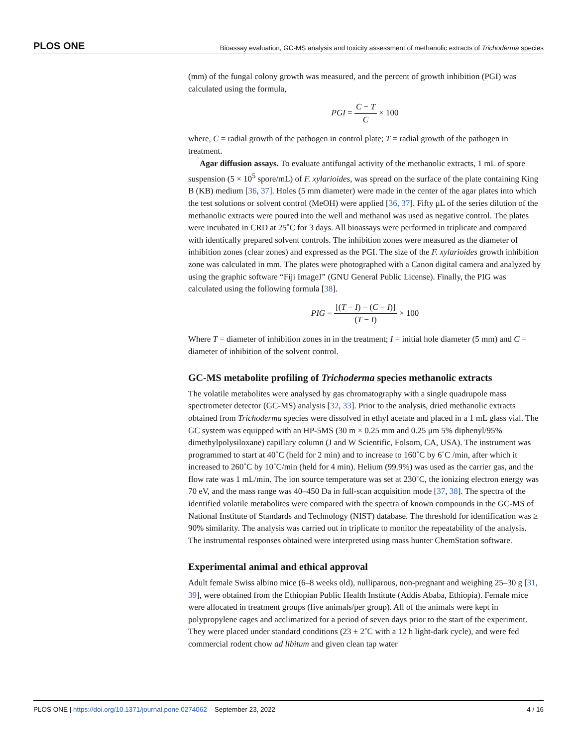PLOS ONE Bioassay evaluation, GC-MS analysis and toxicity assessment of methanolic extracts of Trichoderma species
(mm) of the fungal colony growth was measured, and the percent of growth inhibition (PGI) was calculated using the formula,
PGI = C − T C × 100
where, C = radial growth of the pathogen in control plate; T = radial growth of the pathogen in treatment.
Agar diffusion assays. To evaluate antifungal activity of the methanolic extracts, 1 mL of spore suspension (5 × 10<sup>5</sup> spore/mL) of F. xylarioides, was spread on the surface of the plate containing King B (KB) medium [36, 37]. Holes (5 mm diameter) were made in the center of the agar plates into which the test solutions or solvent control (MeOH) were applied [36, 37]. Fifty μL of the series dilution of the methanolic extracts were poured into the well and methanol was used as negative control. The plates were incubated in CRD at 25˚C for 3 days. All bioassays were performed in triplicate and compared with identically prepared solvent controls. The inhibition zones were measured as the diameter of inhibition zones (clear zones) and expressed as the PGI. The size of the F. xylarioides growth inhibition zone was calculated in mm. The plates were photographed with a Canon digital camera and analyzed by using the graphic software “Fiji ImageJ” (GNU General Public License). Finally, the PIG was calculated using the following formula [38].
PIG = [(T − I) − (C − I)] (T − I) × 100
Where T = diameter of inhibition zones in in the treatment; I = initial hole diameter (5 mm) and C = diameter of inhibition of the solvent control.
GC-MS metabolite profiling of Trichoderma species methanolic extracts
The volatile metabolites were analysed by gas chromatography with a single quadrupole mass spectrometer detector (GC-MS) analysis [32, 33]. Prior to the analysis, dried methanolic extracts obtained from Trichoderma species were dissolved in ethyl acetate and placed in a 1 mL glass vial. The GC system was equipped with an HP-5MS (30 m × 0.25 mm and 0.25 μm 5% diphenyl/95% dimethylpolysiloxane) capillary column (J and W Scientific, Folsom, CA, USA). The instrument was programmed to start at 40˚C (held for 2 min) and to increase to 160˚C by 6˚C /min, after which it increased to 260˚C by 10˚C/min (held for 4 min). Helium (99.9%) was used as the carrier gas, and the flow rate was 1 mL/min. The ion source temperature was set at 230˚C, the ionizing electron energy was 70 eV, and the mass range was 40–450 Da in full-scan acquisition mode [37, 38]. The spectra of the identified volatile metabolites were compared with the spectra of known compounds in the GC-MS of National Institute of Standards and Technology (NIST) database. The threshold for identification was ≥ 90% similarity. The analysis was carried out in triplicate to monitor the repeatability of the analysis. The instrumental responses obtained were interpreted using mass hunter ChemStation software.
Experimental animal and ethical approval
Adult female Swiss albino mice (6–8 weeks old), nulliparous, non-pregnant and weighing 25–30 g [31, 39], were obtained from the Ethiopian Public Health Institute (Addis Ababa, Ethiopia). Female mice were allocated in treatment groups (five animals/per group). All of the animals were kept in polypropylene cages and acclimatized for a period of seven days prior to the start of the experiment. They were placed under standard conditions (23 ± 2˚C with a 12 h light-dark cycle), and were fed commercial rodent chow ad libitum and given clean tap water
PLOS ONE | https://doi.org/10.1371/journal.pone.0274062 September 23, 2022 4 / 16